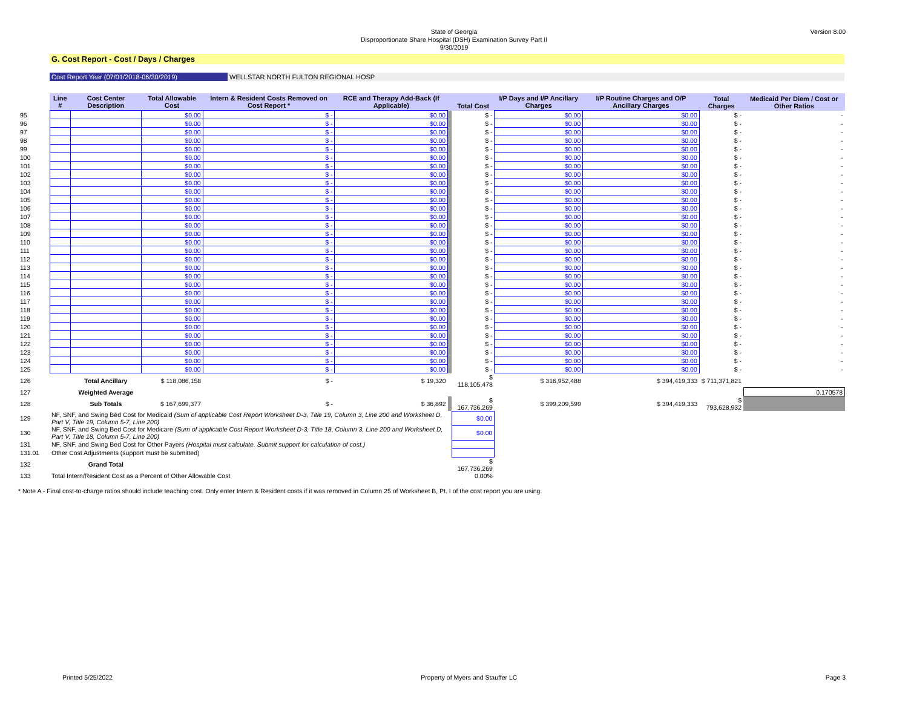Version 8.00
State of Georgia
Disproportionate Share Hospital (DSH) Examination Survey Part II
9/30/2019
G. Cost Report - Cost / Days / Charges
Cost Report Year (07/01/2018-06/30/2019) WELLSTAR NORTH FULTON REGIONAL HOSP
| | Line # | Cost Center Description | Total Allowable Cost | Intern & Resident Costs Removed on Cost Report * | RCE and Therapy Add-Back (If Applicable) | | Total Cost | I/P Days and I/P Ancillary Charges | I/P Routine Charges and O/P Ancillary Charges | Total Charges | Medicaid Per Diem / Cost or Other Ratios |
| --- | --- | --- | --- | --- | --- | --- | --- | --- | --- | --- | --- |
| 95 | | | $0.00 | $ - | $0.00 | | $ - | $0.00 | $0.00 | $ - | - |
| 96 | | | $0.00 | $ - | $0.00 | | $ - | $0.00 | $0.00 | $ - | - |
| 97 | | | $0.00 | $ - | $0.00 | | $ - | $0.00 | $0.00 | $ - | - |
| 98 | | | $0.00 | $ - | $0.00 | | $ - | $0.00 | $0.00 | $ - | - |
| 99 | | | $0.00 | $ - | $0.00 | | $ - | $0.00 | $0.00 | $ - | - |
| 100 | | | $0.00 | $ - | $0.00 | | $ - | $0.00 | $0.00 | $ - | - |
| 101 | | | $0.00 | $ - | $0.00 | | $ - | $0.00 | $0.00 | $ - | - |
| 102 | | | $0.00 | $ - | $0.00 | | $ - | $0.00 | $0.00 | $ - | - |
| 103 | | | $0.00 | $ - | $0.00 | | $ - | $0.00 | $0.00 | $ - | - |
| 104 | | | $0.00 | $ - | $0.00 | | $ - | $0.00 | $0.00 | $ - | - |
| 105 | | | $0.00 | $ - | $0.00 | | $ - | $0.00 | $0.00 | $ - | - |
| 106 | | | $0.00 | $ - | $0.00 | | $ - | $0.00 | $0.00 | $ - | - |
| 107 | | | $0.00 | $ - | $0.00 | | $ - | $0.00 | $0.00 | $ - | - |
| 108 | | | $0.00 | $ - | $0.00 | | $ - | $0.00 | $0.00 | $ - | - |
| 109 | | | $0.00 | $ - | $0.00 | | $ - | $0.00 | $0.00 | $ - | - |
| 110 | | | $0.00 | $ - | $0.00 | | $ - | $0.00 | $0.00 | $ - | - |
| 111 | | | $0.00 | $ - | $0.00 | | $ - | $0.00 | $0.00 | $ - | - |
| 112 | | | $0.00 | $ - | $0.00 | | $ - | $0.00 | $0.00 | $ - | - |
| 113 | | | $0.00 | $ - | $0.00 | | $ - | $0.00 | $0.00 | $ - | - |
| 114 | | | $0.00 | $ - | $0.00 | | $ - | $0.00 | $0.00 | $ - | - |
| 115 | | | $0.00 | $ - | $0.00 | | $ - | $0.00 | $0.00 | $ - | - |
| 116 | | | $0.00 | $ - | $0.00 | | $ - | $0.00 | $0.00 | $ - | - |
| 117 | | | $0.00 | $ - | $0.00 | | $ - | $0.00 | $0.00 | $ - | - |
| 118 | | | $0.00 | $ - | $0.00 | | $ - | $0.00 | $0.00 | $ - | - |
| 119 | | | $0.00 | $ - | $0.00 | | $ - | $0.00 | $0.00 | $ - | - |
| 120 | | | $0.00 | $ - | $0.00 | | $ - | $0.00 | $0.00 | $ - | - |
| 121 | | | $0.00 | $ - | $0.00 | | $ - | $0.00 | $0.00 | $ - | - |
| 122 | | | $0.00 | $ - | $0.00 | | $ - | $0.00 | $0.00 | $ - | - |
| 123 | | | $0.00 | $ - | $0.00 | | $ - | $0.00 | $0.00 | $ - | - |
| 124 | | | $0.00 | $ - | $0.00 | | $ - | $0.00 | $0.00 | $ - | - |
| 125 | | | $0.00 | $ - | $0.00 | | $ - | $0.00 | $0.00 | $ - | - |
| 126 | | Total Ancillary | $ 118,086,158 | $ - | $ 19,320 | | $ 118,105,478 | $ 316,952,488 | $ 394,419,333 | $ 711,371,821 | |
| 127 | | Weighted Average | | | | | | | | | 0.170578 |
| 128 | | Sub Totals | $ 167,699,377 | $ - | $ 36,892 | | $ 167,736,269 | $ 399,209,599 | $ 394,419,333 | $ 793,628,932 | |
| 129 | NF, SNF, and Swing Bed Cost for Medicaid (Sum of applicable Cost Report Worksheet D-3, Title 19, Column 3, Line 200 and Worksheet D, Part V, Title 19, Column 5-7, Line 200) | | | | | | $0.00 | | | | |
| 130 | NF, SNF, and Swing Bed Cost for Medicare (Sum of applicable Cost Report Worksheet D-3, Title 18, Column 3, Line 200 and Worksheet D, Part V, Title 18, Column 5-7, Line 200) | | | | | | $0.00 | | | | |
| 131 | NF, SNF, and Swing Bed Cost for Other Payers (Hospital must calculate. Submit support for calculation of cost.) | | | | | | | | | | |
| 131.01 | Other Cost Adjustments (support must be submitted) | | | | | | | | | | |
| 132 | | Grand Total | | | | | $ 167,736,269 | | | | |
| 133 | Total Intern/Resident Cost as a Percent of Other Allowable Cost | | | | | | 0.00% | | | | |
* Note A - Final cost-to-charge ratios should include teaching cost. Only enter Intern & Resident costs if it was removed in Column 25 of Worksheet B, Pt. I of the cost report you are using.
Printed 5/25/2022 Property of Myers and Stauffer LC Page 3